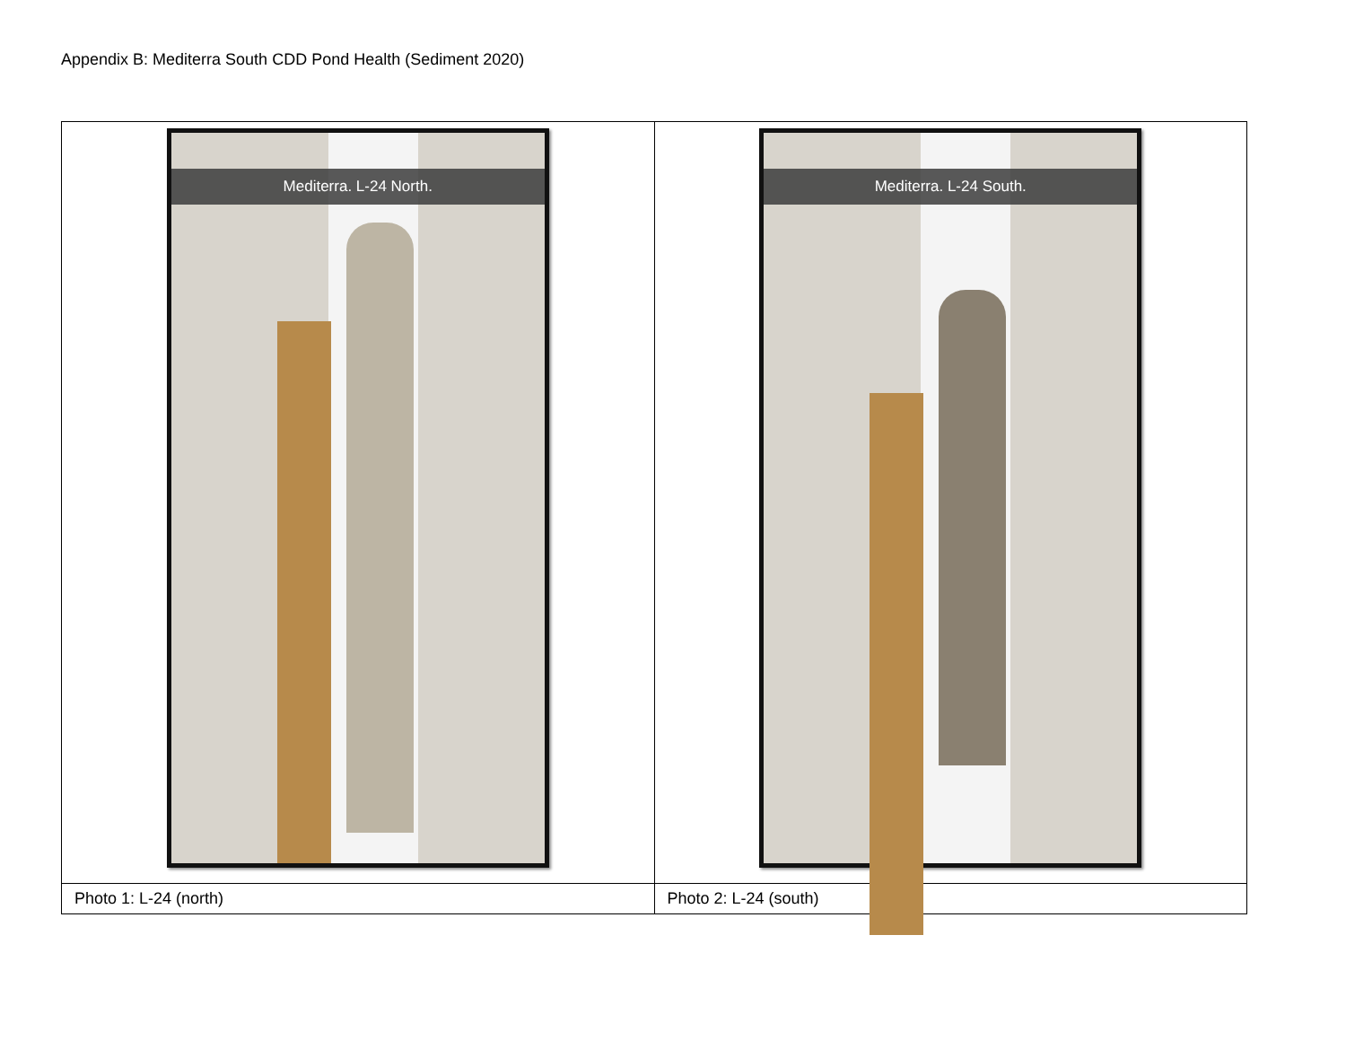Appendix B: Mediterra South CDD Pond Health (Sediment 2020)
| Mediterra. L-24 North. | Mediterra. L-24 South. |
| Photo 1: L-24 (north) | Photo 2: L-24 (south) |